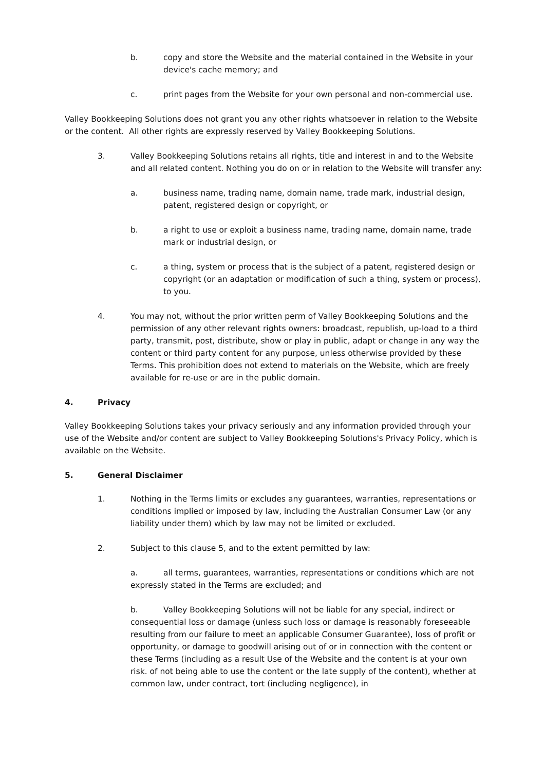b. copy and store the Website and the material contained in the Website in your device's cache memory; and
c. print pages from the Website for your own personal and non-commercial use.
Valley Bookkeeping Solutions does not grant you any other rights whatsoever in relation to the Website or the content. All other rights are expressly reserved by Valley Bookkeeping Solutions.
3. Valley Bookkeeping Solutions retains all rights, title and interest in and to the Website and all related content. Nothing you do on or in relation to the Website will transfer any:
a. business name, trading name, domain name, trade mark, industrial design, patent, registered design or copyright, or
b. a right to use or exploit a business name, trading name, domain name, trade mark or industrial design, or
c. a thing, system or process that is the subject of a patent, registered design or copyright (or an adaptation or modification of such a thing, system or process), to you.
4. You may not, without the prior written perm of Valley Bookkeeping Solutions and the permission of any other relevant rights owners: broadcast, republish, up-load to a third party, transmit, post, distribute, show or play in public, adapt or change in any way the content or third party content for any purpose, unless otherwise provided by these Terms. This prohibition does not extend to materials on the Website, which are freely available for re-use or are in the public domain.
4. Privacy
Valley Bookkeeping Solutions takes your privacy seriously and any information provided through your use of the Website and/or content are subject to Valley Bookkeeping Solutions's Privacy Policy, which is available on the Website.
5. General Disclaimer
1. Nothing in the Terms limits or excludes any guarantees, warranties, representations or conditions implied or imposed by law, including the Australian Consumer Law (or any liability under them) which by law may not be limited or excluded.
2. Subject to this clause 5, and to the extent permitted by law:
a. all terms, guarantees, warranties, representations or conditions which are not expressly stated in the Terms are excluded; and
b. Valley Bookkeeping Solutions will not be liable for any special, indirect or consequential loss or damage (unless such loss or damage is reasonably foreseeable resulting from our failure to meet an applicable Consumer Guarantee), loss of profit or opportunity, or damage to goodwill arising out of or in connection with the content or these Terms (including as a result Use of the Website and the content is at your own risk. of not being able to use the content or the late supply of the content), whether at common law, under contract, tort (including negligence), in